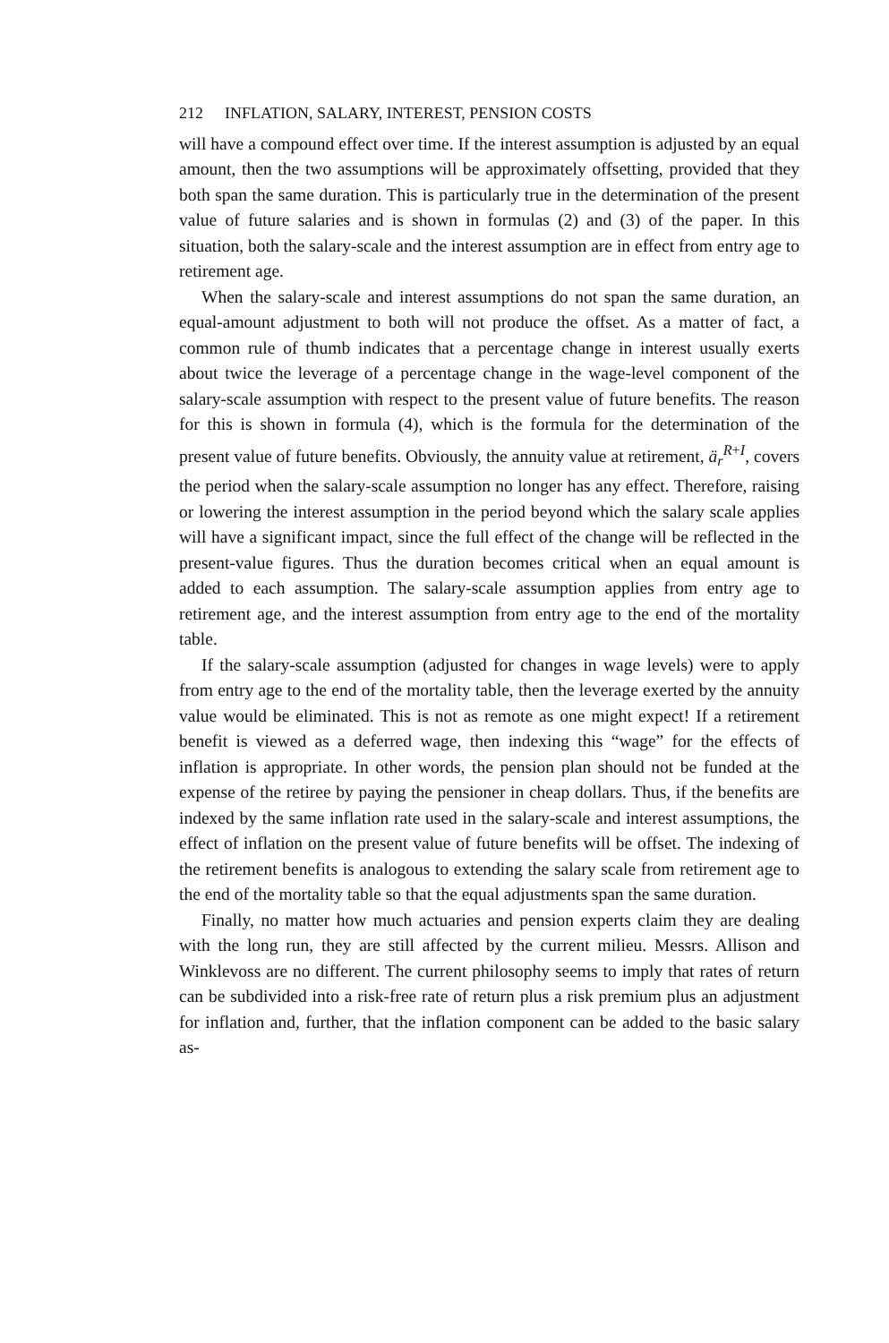212 INFLATION, SALARY, INTEREST, PENSION COSTS
will have a compound effect over time. If the interest assumption is adjusted by an equal amount, then the two assumptions will be approximately offsetting, provided that they both span the same duration. This is particularly true in the determination of the present value of future salaries and is shown in formulas (2) and (3) of the paper. In this situation, both the salary-scale and the interest assumption are in effect from entry age to retirement age.
When the salary-scale and interest assumptions do not span the same duration, an equal-amount adjustment to both will not produce the offset. As a matter of fact, a common rule of thumb indicates that a percentage change in interest usually exerts about twice the leverage of a percentage change in the wage-level component of the salary-scale assumption with respect to the present value of future benefits. The reason for this is shown in formula (4), which is the formula for the determination of the present value of future benefits. Obviously, the annuity value at retirement, ä<sub>r</sub><sup>R+I</sup>, covers the period when the salary-scale assumption no longer has any effect. Therefore, raising or lowering the interest assumption in the period beyond which the salary scale applies will have a significant impact, since the full effect of the change will be reflected in the present-value figures. Thus the duration becomes critical when an equal amount is added to each assumption. The salary-scale assumption applies from entry age to retirement age, and the interest assumption from entry age to the end of the mortality table.
If the salary-scale assumption (adjusted for changes in wage levels) were to apply from entry age to the end of the mortality table, then the leverage exerted by the annuity value would be eliminated. This is not as remote as one might expect! If a retirement benefit is viewed as a deferred wage, then indexing this “wage” for the effects of inflation is appropriate. In other words, the pension plan should not be funded at the expense of the retiree by paying the pensioner in cheap dollars. Thus, if the benefits are indexed by the same inflation rate used in the salary-scale and interest assumptions, the effect of inflation on the present value of future benefits will be offset. The indexing of the retirement benefits is analogous to extending the salary scale from retirement age to the end of the mortality table so that the equal adjustments span the same duration.
Finally, no matter how much actuaries and pension experts claim they are dealing with the long run, they are still affected by the current milieu. Messrs. Allison and Winklevoss are no different. The current philosophy seems to imply that rates of return can be subdivided into a risk-free rate of return plus a risk premium plus an adjustment for inflation and, further, that the inflation component can be added to the basic salary as-